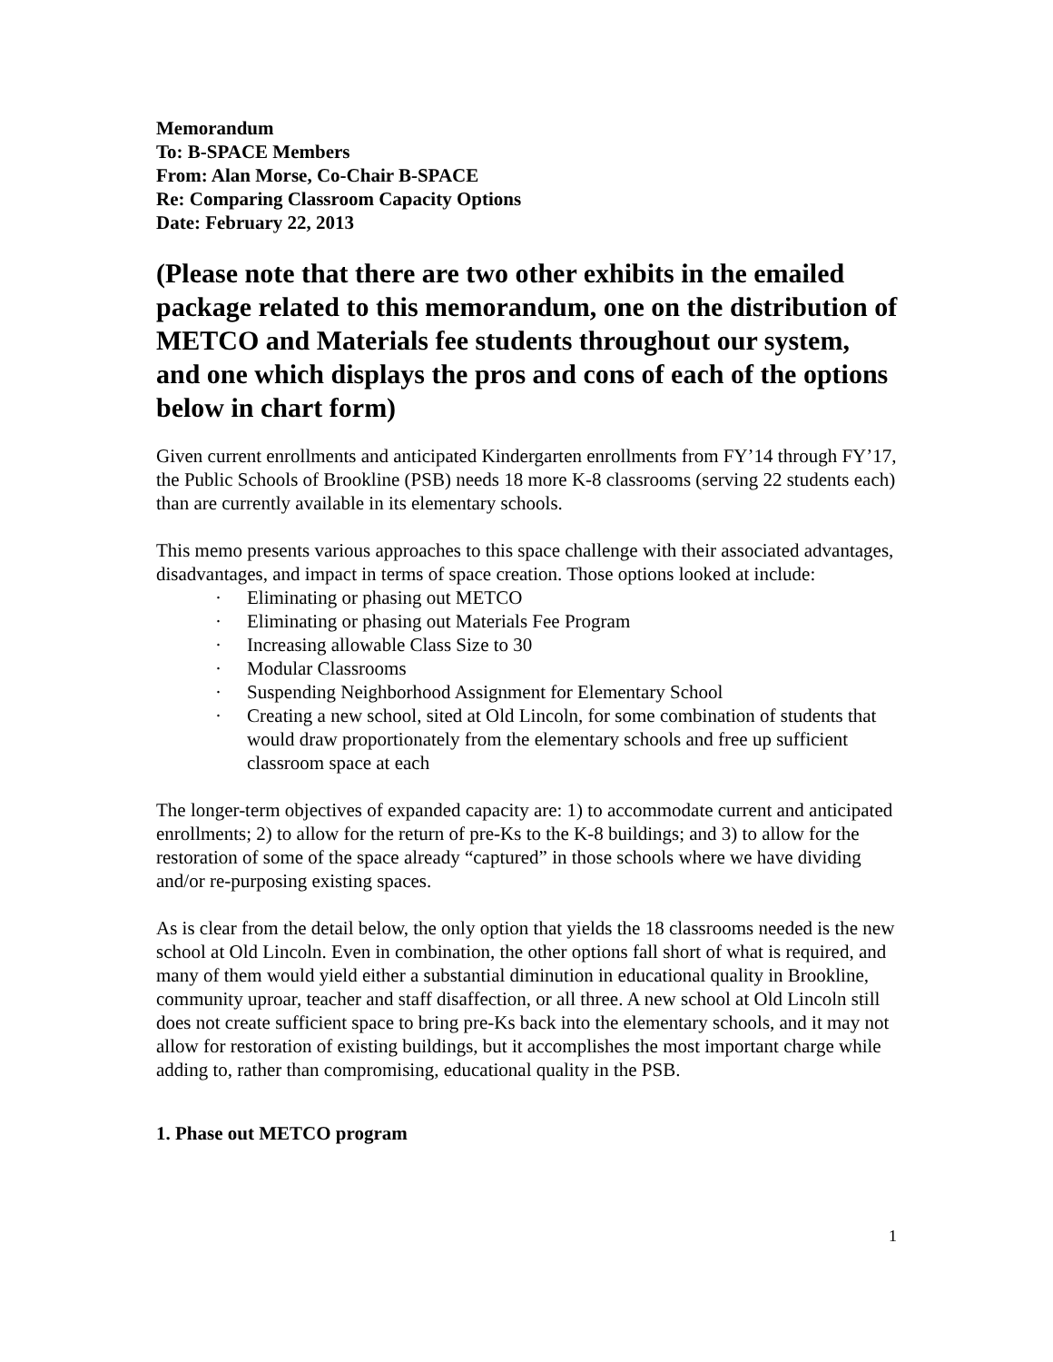Memorandum
To: B-SPACE Members
From: Alan Morse, Co-Chair B-SPACE
Re: Comparing Classroom Capacity Options
Date: February 22, 2013
(Please note that there are two other exhibits in the emailed package related to this memorandum, one on the distribution of METCO and Materials fee students throughout our system, and one which displays the pros and cons of each of the options below in chart form)
Given current enrollments and anticipated Kindergarten enrollments from FY’14 through FY’17, the Public Schools of Brookline (PSB) needs 18 more K-8 classrooms (serving 22 students each) than are currently available in its elementary schools.
This memo presents various approaches to this space challenge with their associated advantages, disadvantages, and impact in terms of space creation. Those options looked at include:
· Eliminating or phasing out METCO
· Eliminating or phasing out Materials Fee Program
· Increasing allowable Class Size to 30
· Modular Classrooms
· Suspending Neighborhood Assignment for Elementary School
· Creating a new school, sited at Old Lincoln, for some combination of students that would draw proportionately from the elementary schools and free up sufficient classroom space at each
The longer-term objectives of expanded capacity are: 1) to accommodate current and anticipated enrollments; 2) to allow for the return of pre-Ks to the K-8 buildings; and 3) to allow for the restoration of some of the space already “captured” in those schools where we have dividing and/or re-purposing existing spaces.
As is clear from the detail below, the only option that yields the 18 classrooms needed is the new school at Old Lincoln. Even in combination, the other options fall short of what is required, and many of them would yield either a substantial diminution in educational quality in Brookline, community uproar, teacher and staff disaffection, or all three. A new school at Old Lincoln still does not create sufficient space to bring pre-Ks back into the elementary schools, and it may not allow for restoration of existing buildings, but it accomplishes the most important charge while adding to, rather than compromising, educational quality in the PSB.
1. Phase out METCO program
1